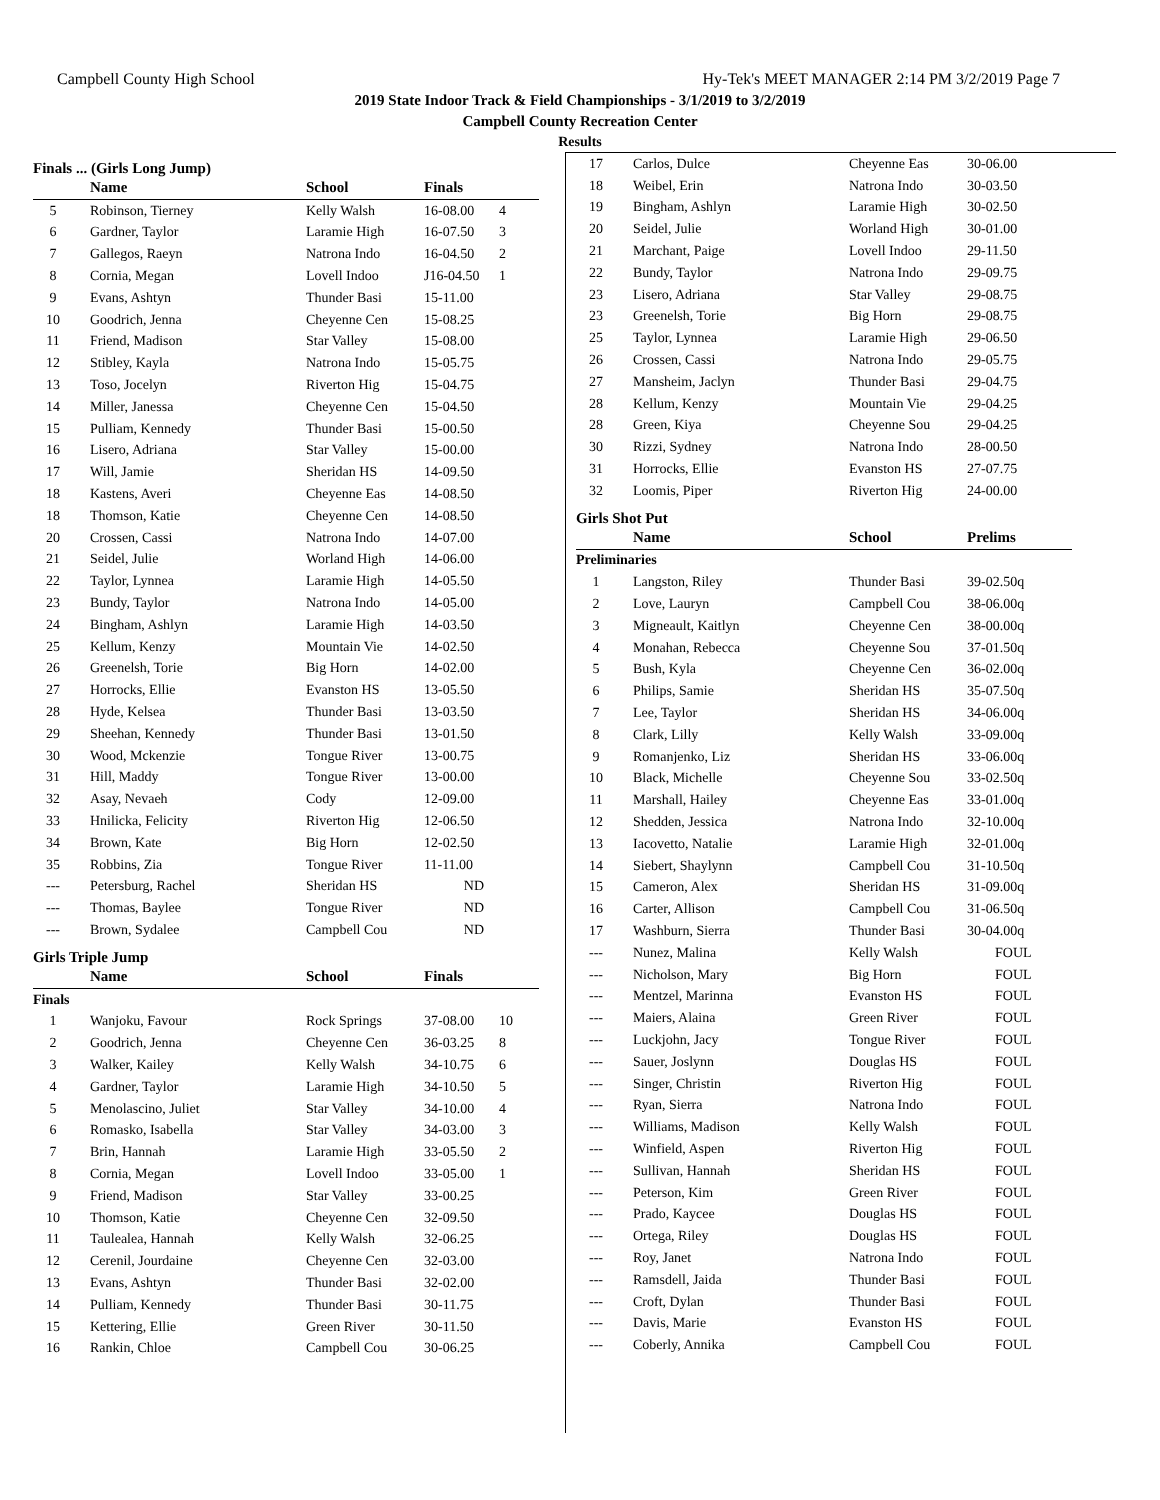Campbell County High School Hy-Tek's MEET MANAGER 2:14 PM 3/2/2019 Page 7
2019 State Indoor Track & Field Championships - 3/1/2019 to 3/2/2019
Campbell County Recreation Center
Results
Finals ... (Girls Long Jump)
| | Name | School | Finals | |
| --- | --- | --- | --- | --- |
| 5 | Robinson, Tierney | Kelly Walsh | 16-08.00 | 4 |
| 6 | Gardner, Taylor | Laramie High | 16-07.50 | 3 |
| 7 | Gallegos, Raeyn | Natrona Indo | 16-04.50 | 2 |
| 8 | Cornia, Megan | Lovell Indoo | J16-04.50 | 1 |
| 9 | Evans, Ashtyn | Thunder Basi | 15-11.00 | |
| 10 | Goodrich, Jenna | Cheyenne Cen | 15-08.25 | |
| 11 | Friend, Madison | Star Valley | 15-08.00 | |
| 12 | Stibley, Kayla | Natrona Indo | 15-05.75 | |
| 13 | Toso, Jocelyn | Riverton Hig | 15-04.75 | |
| 14 | Miller, Janessa | Cheyenne Cen | 15-04.50 | |
| 15 | Pulliam, Kennedy | Thunder Basi | 15-00.50 | |
| 16 | Lisero, Adriana | Star Valley | 15-00.00 | |
| 17 | Will, Jamie | Sheridan HS | 14-09.50 | |
| 18 | Kastens, Averi | Cheyenne Eas | 14-08.50 | |
| 18 | Thomson, Katie | Cheyenne Cen | 14-08.50 | |
| 20 | Crossen, Cassi | Natrona Indo | 14-07.00 | |
| 21 | Seidel, Julie | Worland High | 14-06.00 | |
| 22 | Taylor, Lynnea | Laramie High | 14-05.50 | |
| 23 | Bundy, Taylor | Natrona Indo | 14-05.00 | |
| 24 | Bingham, Ashlyn | Laramie High | 14-03.50 | |
| 25 | Kellum, Kenzy | Mountain Vie | 14-02.50 | |
| 26 | Greenelsh, Torie | Big Horn | 14-02.00 | |
| 27 | Horrocks, Ellie | Evanston HS | 13-05.50 | |
| 28 | Hyde, Kelsea | Thunder Basi | 13-03.50 | |
| 29 | Sheehan, Kennedy | Thunder Basi | 13-01.50 | |
| 30 | Wood, Mckenzie | Tongue River | 13-00.75 | |
| 31 | Hill, Maddy | Tongue River | 13-00.00 | |
| 32 | Asay, Nevaeh | Cody | 12-09.00 | |
| 33 | Hnilicka, Felicity | Riverton Hig | 12-06.50 | |
| 34 | Brown, Kate | Big Horn | 12-02.50 | |
| 35 | Robbins, Zia | Tongue River | 11-11.00 | |
| --- | Petersburg, Rachel | Sheridan HS | ND | |
| --- | Thomas, Baylee | Tongue River | ND | |
| --- | Brown, Sydalee | Campbell Cou | ND | |
Girls Triple Jump
| | Name | School | Finals | |
| --- | --- | --- | --- | --- |
| Finals | | | | |
| 1 | Wanjoku, Favour | Rock Springs | 37-08.00 | 10 |
| 2 | Goodrich, Jenna | Cheyenne Cen | 36-03.25 | 8 |
| 3 | Walker, Kailey | Kelly Walsh | 34-10.75 | 6 |
| 4 | Gardner, Taylor | Laramie High | 34-10.50 | 5 |
| 5 | Menolascino, Juliet | Star Valley | 34-10.00 | 4 |
| 6 | Romasko, Isabella | Star Valley | 34-03.00 | 3 |
| 7 | Brin, Hannah | Laramie High | 33-05.50 | 2 |
| 8 | Cornia, Megan | Lovell Indoo | 33-05.00 | 1 |
| 9 | Friend, Madison | Star Valley | 33-00.25 | |
| 10 | Thomson, Katie | Cheyenne Cen | 32-09.50 | |
| 11 | Taulealea, Hannah | Kelly Walsh | 32-06.25 | |
| 12 | Cerenil, Jourdaine | Cheyenne Cen | 32-03.00 | |
| 13 | Evans, Ashtyn | Thunder Basi | 32-02.00 | |
| 14 | Pulliam, Kennedy | Thunder Basi | 30-11.75 | |
| 15 | Kettering, Ellie | Green River | 30-11.50 | |
| 16 | Rankin, Chloe | Campbell Cou | 30-06.25 | |
| 17 | Carlos, Dulce | Cheyenne Eas | 30-06.00 |
| 18 | Weibel, Erin | Natrona Indo | 30-03.50 |
| 19 | Bingham, Ashlyn | Laramie High | 30-02.50 |
| 20 | Seidel, Julie | Worland High | 30-01.00 |
| 21 | Marchant, Paige | Lovell Indoo | 29-11.50 |
| 22 | Bundy, Taylor | Natrona Indo | 29-09.75 |
| 23 | Lisero, Adriana | Star Valley | 29-08.75 |
| 23 | Greenelsh, Torie | Big Horn | 29-08.75 |
| 25 | Taylor, Lynnea | Laramie High | 29-06.50 |
| 26 | Crossen, Cassi | Natrona Indo | 29-05.75 |
| 27 | Mansheim, Jaclyn | Thunder Basi | 29-04.75 |
| 28 | Kellum, Kenzy | Mountain Vie | 29-04.25 |
| 28 | Green, Kiya | Cheyenne Sou | 29-04.25 |
| 30 | Rizzi, Sydney | Natrona Indo | 28-00.50 |
| 31 | Horrocks, Ellie | Evanston HS | 27-07.75 |
| 32 | Loomis, Piper | Riverton Hig | 24-00.00 |
Girls Shot Put
| | Name | School | Prelims |
| --- | --- | --- | --- |
| Preliminaries | | | |
| 1 | Langston, Riley | Thunder Basi | 39-02.50q |
| 2 | Love, Lauryn | Campbell Cou | 38-06.00q |
| 3 | Migneault, Kaitlyn | Cheyenne Cen | 38-00.00q |
| 4 | Monahan, Rebecca | Cheyenne Sou | 37-01.50q |
| 5 | Bush, Kyla | Cheyenne Cen | 36-02.00q |
| 6 | Philips, Samie | Sheridan HS | 35-07.50q |
| 7 | Lee, Taylor | Sheridan HS | 34-06.00q |
| 8 | Clark, Lilly | Kelly Walsh | 33-09.00q |
| 9 | Romanjenko, Liz | Sheridan HS | 33-06.00q |
| 10 | Black, Michelle | Cheyenne Sou | 33-02.50q |
| 11 | Marshall, Hailey | Cheyenne Eas | 33-01.00q |
| 12 | Shedden, Jessica | Natrona Indo | 32-10.00q |
| 13 | Iacovetto, Natalie | Laramie High | 32-01.00q |
| 14 | Siebert, Shaylynn | Campbell Cou | 31-10.50q |
| 15 | Cameron, Alex | Sheridan HS | 31-09.00q |
| 16 | Carter, Allison | Campbell Cou | 31-06.50q |
| 17 | Washburn, Sierra | Thunder Basi | 30-04.00q |
| --- | Nunez, Malina | Kelly Walsh | FOUL |
| --- | Nicholson, Mary | Big Horn | FOUL |
| --- | Mentzel, Marinna | Evanston HS | FOUL |
| --- | Maiers, Alaina | Green River | FOUL |
| --- | Luckjohn, Jacy | Tongue River | FOUL |
| --- | Sauer, Joslynn | Douglas HS | FOUL |
| --- | Singer, Christin | Riverton Hig | FOUL |
| --- | Ryan, Sierra | Natrona Indo | FOUL |
| --- | Williams, Madison | Kelly Walsh | FOUL |
| --- | Winfield, Aspen | Riverton Hig | FOUL |
| --- | Sullivan, Hannah | Sheridan HS | FOUL |
| --- | Peterson, Kim | Green River | FOUL |
| --- | Prado, Kaycee | Douglas HS | FOUL |
| --- | Ortega, Riley | Douglas HS | FOUL |
| --- | Roy, Janet | Natrona Indo | FOUL |
| --- | Ramsdell, Jaida | Thunder Basi | FOUL |
| --- | Croft, Dylan | Thunder Basi | FOUL |
| --- | Davis, Marie | Evanston HS | FOUL |
| --- | Coberly, Annika | Campbell Cou | FOUL |